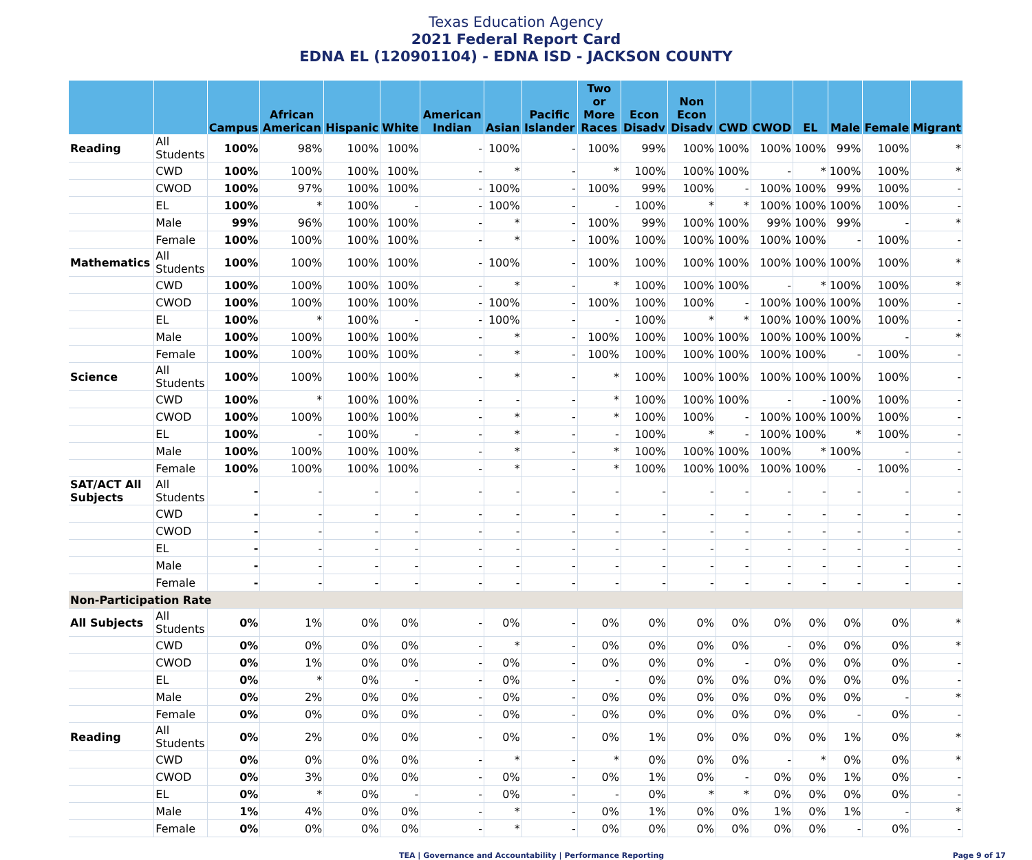Texas Education Agency
2021 Federal Report Card
EDNA EL (120901104) - EDNA ISD - JACKSON COUNTY
| | | Campus | African American | Hispanic | White | American Indian | Asian | Pacific Islander | Two or More Races | Econ Disadv | Non Econ Disadv | CWD | CWOD | EL | Male | Female | Migrant |
| --- | --- | --- | --- | --- | --- | --- | --- | --- | --- | --- | --- | --- | --- | --- | --- | --- | --- |
| Reading | All Students | 100% | 98% | 100% | 100% | - | 100% | - | 100% | 99% | 100% | 100% | 100% | 100% | 99% | 100% | * |
| | CWD | 100% | 100% | 100% | 100% | - | * | - | * | 100% | 100% | 100% | - | * | 100% | 100% | * |
| | CWOD | 100% | 97% | 100% | 100% | - | 100% | - | 100% | 99% | 100% | - | 100% | 100% | 99% | 100% | - |
| | EL | 100% | * | 100% | - | - | 100% | - | - | 100% | * | * | 100% | 100% | 100% | 100% | - |
| | Male | 99% | 96% | 100% | 100% | - | * | - | 100% | 99% | 100% | 100% | 99% | 100% | 99% | - | * |
| | Female | 100% | 100% | 100% | 100% | - | * | - | 100% | 100% | 100% | 100% | 100% | 100% | - | 100% | - |
| Mathematics | All Students | 100% | 100% | 100% | 100% | - | 100% | - | 100% | 100% | 100% | 100% | 100% | 100% | 100% | 100% | * |
| | CWD | 100% | 100% | 100% | 100% | - | * | - | * | 100% | 100% | 100% | - | * | 100% | 100% | * |
| | CWOD | 100% | 100% | 100% | 100% | - | 100% | - | 100% | 100% | 100% | - | 100% | 100% | 100% | 100% | - |
| | EL | 100% | * | 100% | - | - | 100% | - | - | 100% | * | * | 100% | 100% | 100% | 100% | - |
| | Male | 100% | 100% | 100% | 100% | - | * | - | 100% | 100% | 100% | 100% | 100% | 100% | 100% | - | * |
| | Female | 100% | 100% | 100% | 100% | - | * | - | 100% | 100% | 100% | 100% | 100% | 100% | - | 100% | - |
| Science | All Students | 100% | 100% | 100% | 100% | - | * | - | * | 100% | 100% | 100% | 100% | 100% | 100% | 100% | - |
| | CWD | 100% | * | 100% | 100% | - | - | - | * | 100% | 100% | 100% | - | - | 100% | 100% | - |
| | CWOD | 100% | 100% | 100% | 100% | - | * | - | * | 100% | 100% | - | 100% | 100% | 100% | 100% | - |
| | EL | 100% | - | 100% | - | - | * | - | - | 100% | * | - | 100% | 100% | * | 100% | - |
| | Male | 100% | 100% | 100% | 100% | - | * | - | * | 100% | 100% | 100% | 100% | * | 100% | - | - |
| | Female | 100% | 100% | 100% | 100% | - | * | - | * | 100% | 100% | 100% | 100% | 100% | - | 100% | - |
| SAT/ACT All Subjects | All Students | - | - | - | - | - | - | - | - | - | - | - | - | - | - | - | - |
| | CWD | - | - | - | - | - | - | - | - | - | - | - | - | - | - | - | - |
| | CWOD | - | - | - | - | - | - | - | - | - | - | - | - | - | - | - | - |
| | EL | - | - | - | - | - | - | - | - | - | - | - | - | - | - | - | - |
| | Male | - | - | - | - | - | - | - | - | - | - | - | - | - | - | - | - |
| | Female | - | - | - | - | - | - | - | - | - | - | - | - | - | - | - | - |
| Non-Participation Rate | | | | | | | | | | | | | | | | | |
| All Subjects | All Students | 0% | 1% | 0% | 0% | - | 0% | - | 0% | 0% | 0% | 0% | 0% | 0% | 0% | 0% | * |
| | CWD | 0% | 0% | 0% | 0% | - | * | - | 0% | 0% | 0% | 0% | - | 0% | 0% | 0% | * |
| | CWOD | 0% | 1% | 0% | 0% | - | 0% | - | 0% | 0% | 0% | - | 0% | 0% | 0% | 0% | - |
| | EL | 0% | * | 0% | - | - | 0% | - | - | 0% | 0% | 0% | 0% | 0% | 0% | 0% | - |
| | Male | 0% | 2% | 0% | 0% | - | 0% | - | 0% | 0% | 0% | 0% | 0% | 0% | 0% | - | * |
| | Female | 0% | 0% | 0% | 0% | - | 0% | - | 0% | 0% | 0% | 0% | 0% | 0% | - | 0% | - |
| Reading | All Students | 0% | 2% | 0% | 0% | - | 0% | - | 0% | 1% | 0% | 0% | 0% | 0% | 1% | 0% | * |
| | CWD | 0% | 0% | 0% | 0% | - | * | - | * | 0% | 0% | 0% | - | * | 0% | 0% | * |
| | CWOD | 0% | 3% | 0% | 0% | - | 0% | - | 0% | 1% | 0% | - | 0% | 0% | 1% | 0% | - |
| | EL | 0% | * | 0% | - | - | 0% | - | - | 0% | * | * | 0% | 0% | 0% | 0% | - |
| | Male | 1% | 4% | 0% | 0% | - | * | - | 0% | 1% | 0% | 0% | 1% | 0% | 1% | - | * |
| | Female | 0% | 0% | 0% | 0% | - | * | - | 0% | 0% | 0% | 0% | 0% | 0% | - | 0% | - |
TEA | Governance and Accountability | Performance Reporting Page 9 of 17